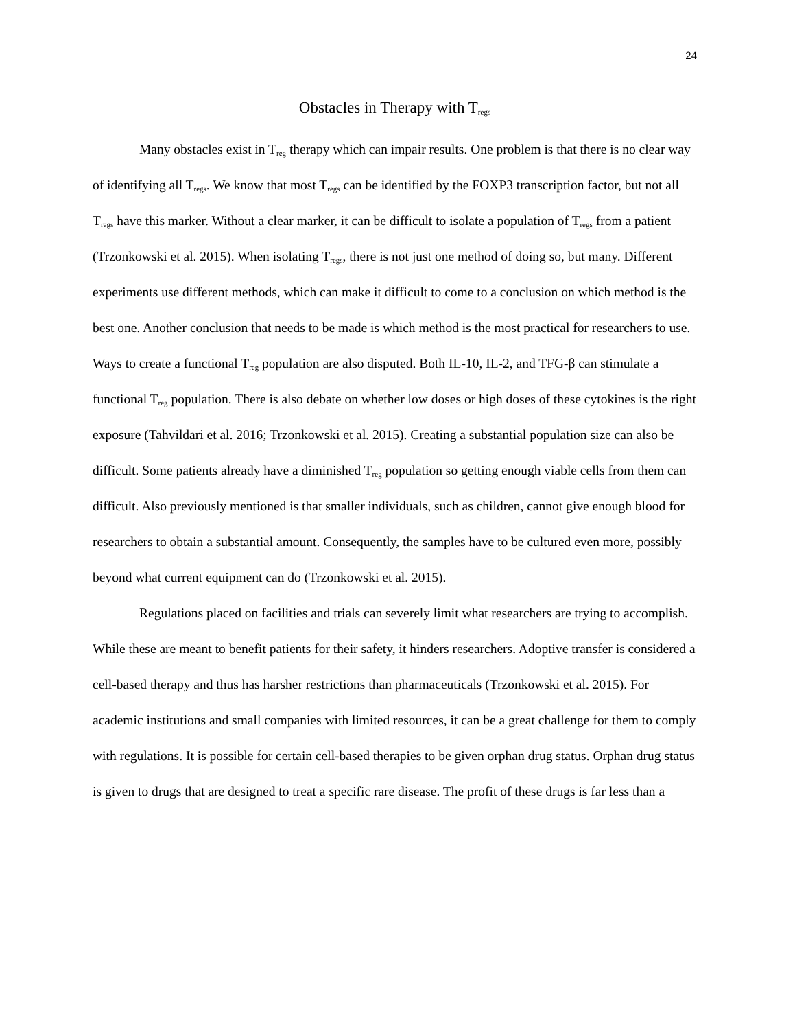24
Obstacles in Therapy with T<sub>regs</sub>
Many obstacles exist in T<sub>reg</sub> therapy which can impair results. One problem is that there is no clear way of identifying all T<sub>regs</sub>. We know that most T<sub>regs</sub> can be identified by the FOXP3 transcription factor, but not all T<sub>regs</sub> have this marker. Without a clear marker, it can be difficult to isolate a population of T<sub>regs</sub> from a patient (Trzonkowski et al. 2015). When isolating T<sub>regs</sub>, there is not just one method of doing so, but many. Different experiments use different methods, which can make it difficult to come to a conclusion on which method is the best one. Another conclusion that needs to be made is which method is the most practical for researchers to use. Ways to create a functional T<sub>reg</sub> population are also disputed. Both IL-10, IL-2, and TFG-β can stimulate a functional T<sub>reg</sub> population. There is also debate on whether low doses or high doses of these cytokines is the right exposure (Tahvildari et al. 2016; Trzonkowski et al. 2015). Creating a substantial population size can also be difficult. Some patients already have a diminished T<sub>reg</sub> population so getting enough viable cells from them can difficult. Also previously mentioned is that smaller individuals, such as children, cannot give enough blood for researchers to obtain a substantial amount. Consequently, the samples have to be cultured even more, possibly beyond what current equipment can do (Trzonkowski et al. 2015).
Regulations placed on facilities and trials can severely limit what researchers are trying to accomplish. While these are meant to benefit patients for their safety, it hinders researchers. Adoptive transfer is considered a cell-based therapy and thus has harsher restrictions than pharmaceuticals (Trzonkowski et al. 2015). For academic institutions and small companies with limited resources, it can be a great challenge for them to comply with regulations. It is possible for certain cell-based therapies to be given orphan drug status. Orphan drug status is given to drugs that are designed to treat a specific rare disease. The profit of these drugs is far less than a